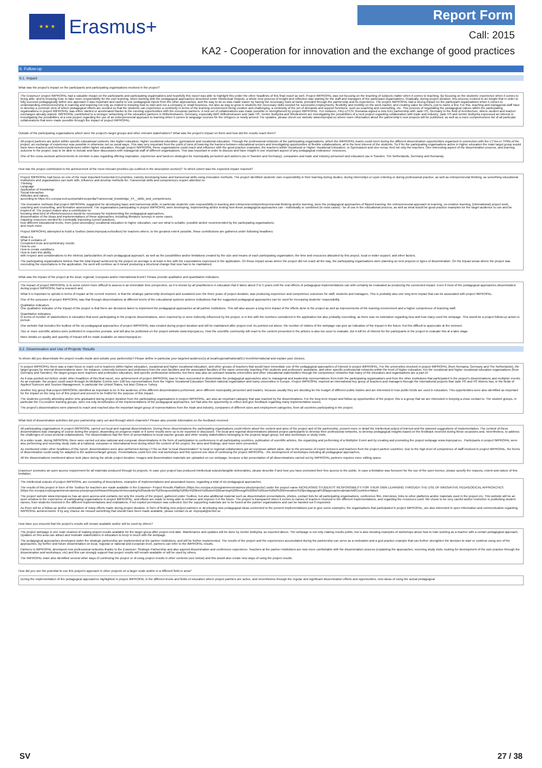★ ★ ★
Erasmus+
Report Form
Call: 2015
KA2 - Cooperation for innovation and the exchange of good practices
6. Follow-up
6.1. Impact
What was the project's impact on the participants and participating organisations involved in the project?
The Erasmus+ project IMPROPAL had a valuable impact on the participants and participating organisations and hopefully this report was able to highlight this under the other headlines of this final report as well. Project IMPROPAL was not focusing on the teaching of subjects matter when it comes to teaching. By focusing on the students' experience when it comes to being able, and to knowing how, to take more responsibility for the own learning, when working with the pedagogical approaches described under Intellectual Outputs, a whole new process of insight and reflection was starting for the staff and managers of the participant organisations. Gradually, during project duration, this process evolved to an insight that in order to fully succeed pedagogically within one approach it was important and useful to use pedagogical inputs from the other approaches, and the way to do so was made easier by having the necessary tools at hand, provided through the partnership and its experience. The project IMPROPAL had a strong impact on the participant organisations when it comes to understanding entrepreneurship in learning and teaching not only as related to knowing how to start and run a company or small business, but also as way to grow in students the necessary skills needed for successful employments, flexibility and mobility on the work market, and creating value for others, just to name a few. For this, teaching and managerial staff have to develop a common view of which pedagogical efforts are needed so that the students can experience a continuity in terms of the learning environment being creative and challenging, a continuity of the set of demands and support functions, such as coaching and counselling, etc. This process of negotiating the pedagogical values within the participating organisations in project IMPROPAL was either started or accelerated thanks to the meeting opportunities with the european partners. A new set of collaborations was made possible or strengthened by project IMPROPAL. For instance, FAU-UTCN, Romania signed a new KA1 partnership with Jade HS, Germany in the field of Architecture, where student and teacher exchanges already started. IMPROPAL contributed to a stronger networking of the education partners in Wilhelmshaven, Germany, especially BBS Wilhelmshaven and Jade HS. Xenter Botkyrka and Windesheim are investigating the possibilities of a next project regarding collaboration with trade and industry. Jade HS and Xenter Botkyrka expressed an interest in investigating the possibilities of a new project regarding the use of an entrepreneurial approach to learning when it comes to language courses for the refugees or newly arrived. For updates, please check our website www.impropal.eu where more information about the partnership's new projects will be published, as well as a more comprehensive list of all particular collaborations that were made possible through the impact of project IMPROPAL.
Outside of the participating organisations which were the project's target groups and other relevant stakeholders? What was the project's impact on them and how did the results reach them?
All project partners are active within specific educational contexts, like higher education, higher vocational education, gymnasium and vocational education. Through the professional networks of the participating organisations, which the IMPROPAL teams could meet during the different dissemination opportunities organised in connection with the LTTAs or TPMs of the project, an exchange of experience was possible in otherwise not so usual ways. This was very important from the point of view of lowering the barriers between educational sectors and investigating opportunities of flexible collaborations, all in the best interest of the students. So if for the participating organisations active in higher education the main target group would have been teachers and lecturers/professors within higher education, through project IMPROPAL these organisations could reach and influence with the good practice examples, the teachers within Vocational or Higher Vocational Education, or Gymnasium and vice-versa. And not only the teachers. One interesting aspect of the dissemination process, and learning outcome in the project, was to be able to include and have discussions with managerial staff of different organisations. This was important in order to discuss and have insight in one important aspect of any pedagogical endeavour: resources.
One of the cross-sectoral achievements to mention is also regarding offering inspiration, experience and hand-on strategies for municipality personnel and workers (as in Sweden and Germany), companies and trade and industry personnel and educators (as in Sweden, The Netherlands, Germany and Romania).
How has the project contributed to the achievement of the most relevant priorities (as outlined in the description section)? To which extent was the expected impact reached?
Project IMPROPAL had focus on one of the most important horizontal EU-priorities, namely developing basic and transversal skills using innovative methods. The project identified students' own responsibility in their learning during studies, during internships or upon entering or during professional practice, as well as entrepreneurial thinking, as something educational institutions and organisations can work with, influence and develop methods for. Transversal skills and competences require attention to:
Thinking
Language
Application of knowledge
Social interaction
Attitudes and values,
according to https://ec.europa.eu/esco/portal/escopedia/Transversal_knowledge_44__skills_and_competences.
The innovative methods that project IMPROPAL suggested for developing basic and transversal skills, in particular students' own responsibility in learning and entrepreneurship/entrepreneurial thinking and/or learning, were the pedagogical approaches of flipped learning, the entrepreneurial approach to learning, co-creative learning, (international) project work, coaching and counselling, and formative assessment. The organisations participating in project IMPROPAL were developing, implementing and/or testing how these pedagogical approaches can - individually or combined (in most cases) - be of use in the educational process, as well as what would be good practice examples for the target audience to use and be inspired of. The project makes also a contribution to:
knowing what kind of efforts/resources would be necessary for implementing the pedagogical approaches,
dissemination of the ideas and implementations of these approaches, including literature surveys in some cases,
mapping resources needed for eventually improving current practices,
how different educational levels, from (post-secondary) vocational education to higher education, can see what is suitable, possible and/or recommended by the participating organisations,
and much more.
Project IMPROPAL attempted to build a Toolbox (www.impropal.eu/toolbox) for teachers where, to the greatest extent possible, these contributions are gathered under following headlines:
What it is
What it contains of
Completed tests and preliminary results
How to use
How to create conditions
How to train this ability
with respect and considerations to the intrinsic particularities of each pedagogical approach, as well as the possibilities and/or limitations created by the size and means of each participating organisation, the time and resources allocated by this project, local or wider support, and other factors.
The participating organisations believe that the total impact achieved by the project on average is at least in line with the expectations expressed in the application. On those impact areas where the project did not reach all the way, the participating organisations were planning on new projects or types of dissemination. On the impact areas where the project was exceeding the expectations in the application, the work will continue as it meant producing a structural change that now has to be maintained.
What was the impact of the project at the local, regional, European and/or international levels? Please provide qualitative and quantitative indicators.
The impact of project IMPROPAL is to some extent more difficult to assess in an immediate time perspective, as it is known by all practitioners in education that it takes about 3 to 5 years until the real effects of pedagogical implementations can with certainty be evaluated as producing the connected impact. Even if most of the pedagogical approaches disseminated during project IMPROPAL had a research and
What it is important to uphold in terms of impact at the current moment, is that the strategic partnership developed and sustained over the three years of project duration, was producing experience and competence outcomes for staff, students and managers. This is probably also one long term impact that can be associated with project IMPROPAL.
One of the purposes of project IMPROPAL was that through disseminations at different levels of the educational systems achieve indications that the suggested pedagogical approaches can be used for increasing students' responsibility
Qualitative indicators
One qualitative indicator of the impact of the project is that there are decisions taken to implement the pedagogical approaches at all partner institutions. This will also assure a long term impact of the efforts done in the project as well as improvements of the learning environment and a higher competence of teaching staff.
Quantitative indicators
In terms of number of stakeholders in education that were participating in the projects disseminations, were reached by or were indirectly influenced by the project, is in line with the numbers considered in the application but also probably exceeding, as there was no estimation regarding how and how many used the webpage. This would be a project follow-up action to pursue.
One website that includes the toolbox of the six pedagogical approaches of project IMPROPAL was created during project duration and will be maintained after project end. As pointed out above, the number of visitors of the webpage can give an indication of the impact in the future, but this difficult to appreciate at the moment.
Two or more scientific articles were published in respective journals, and will also be published on the project website www.impropal.eu. How the scientific community will react to the content presented in the articles is also too soon to evaluate, but it will be of interest for the participants in the project to evaluate this at a later stage.
More details on quality and quantity of impact will be made available on www.impropal.eu
6.2. Dissemination and Use of Projects' Results
To whom did you disseminate the project results inside and outside your partnership? Please define in particular your targeted audience(s) at local/regional/national/EU level/international and explain your choices.
In project IMPROPAL there was a main focus to reach out to teachers within higher education, vocational and higher vocational education, and other groups of teachers that would have immediate use of the pedagogical approaches of interest in project IMPROPAL. For the universities involved in project IMPROPAL (from Romania, Germany and The Netherlands), the target groups for internal disseminations were, for instance, university lecturers and professors from the own faculties and the associated faculties of the same university, teaching PhD students and professors' assistants, and other specific professional networks within the level of higher education. For the vocational and higher vocational education organisations (from Germany and Sweden), the target groups were teachers and profession educators, and specific professional networks, but there was also an outreach towards universities and other educational stakeholders through the competence networks that many of the educators and organisations are a part of.
As it was pointed out before under other headlines of this final report, one achievement of project IMPROPAL was to have succeeded to disseminate the pedagogical approaches also to managerial and leadership representatives from both the participating organisations and from the other institutions that participated in the project's disseminations and multiplier events. As an example, the project could reach through its Multiplier Events over 100 key representatives from the Higher Vocational Education Swedish national organisation and many universities in Europe. Project IMPROPAL reached an international key group of teachers and managers through the international projects that Jade HS and HS Worms has, in the fields of Applied Sciences and Tourism Management, in particular the United States, but also China or Turkey.
Another key group that project IMPROPAL identified as important to be in the audience of the different disseminations performed, were different municipality personnel and leaders, because usually they are deciding for the budget of different public bodies and are interested in how public funds are used in education. This opportunities were also identified as important for the impact on the long run of this project and proved to be fruitful for the purpose of this impact.
The students currently attending and/or who graduated during project duration from the participating organisations in project IMPROPAL, are also an important category that was reached by the disseminations. For the long term impact and follow-up opportunities of the project, this is a group that we are interested in keeping a close contact to. The student groups, in particular the Co-creative learning groups, were not only beneficiaries of the implementations of the pedagogical approaches, but had also the opportunity to reflect and give feedback regarding many implementation issues.
The project's disseminations were planned to reach and reached also the important target group of representatives from the trade and industry, companies of different sizes and employment categories, from all countries participating in the project.
What kind of dissemination activities did your partnership carry out and through which channels? Please also provide information on the feedback received.
All participating organisations in project IMPROPAL carried out local and regional disseminations. During these disseminations the participating organisations could inform about the content and aims of the project and of the partnership, present more in detail the intellectual output of interest and the planned suggestions of implementation. The content of these disseminations was changing of course during the project, depending on progress made or if some results were up to be reported or discussed. The local and regional disseminations allowed project participants to develop their professional networks, to develop pedagogical insights based on the feedback received during these occasions and, nevertheless, to address the challenges of cross-sectoral collaborations. The disseminations had the form of presentations to local teacher groups and other nearby stakeholders belonging to the projects target group, but also workshops or study visits.
At a wider scale, during IMPROPAL there were carried out also national and european disseminations in the form of participation to conferences in all participating countries, publication of scientific articles, the organizing and performing of a Multiplier Event and by creating and promoting the project webpage www.impropal.eu . Participants in project IMPROPAL were also performing and receiving study visits at a national, european or international level during which the content of the project, the aims and findings, and more were presented.
As mentioned under other headlines of this report, disseminations were also performed during LTTAs so that "a local dissemination" to local or regional collaborators got an european added value, due to the presence of expert lecturers and teachers from the project partner countries. Due to the high level of competence of staff involved in project IMPROPAL, the forms of dissemination could easily be adapted to the audience/target groups. Presentations could turn into real workshops and this spurred one idea of continuing the project IMPROPAL - the development of workshops including all pedagogical approaches.
All the disseminations mentioned above took place during the whole project duration. Images and dissemination materials are uploaded on our webpage, because a fair presentation of all disseminations carried out by IMPROPAL partners requires more editing space.
Erasmus+ promotes an open access requirement for all materials produced through its projects. In case your project has produced intellectual outputs/tangible deliverables, please describe if and how you have promoted their free access to the public. In case a limitation was foreseen for the use of the open licence, please specify the reasons, extent and nature of this limitation.
The intellectual outputs of project IMPROPAL are consisting of descriptions, examples of implementations and associated issues, regarding a total of six pedagogical approaches.
The results of this project in form of the Toolbox for teachers are made available in the Erasmus+ Project Results Platform (https://ec.europa.eu/programmes/erasmus-plus/projects/) under the project name INCREASING STUDENTS' RESPONSIBILITY FOR THEIR OWN LEARNING THROUGH THE USE OF INNOVATIVE PEDAGOGICAL APPROACHES
(https://ec.europa.eu/programmes/erasmus-plus/projects/#search/keyword=Increasing%20students'%20responsibility%20for%20their%20own%20learning%20through%20the%20use%20of%20innovative%20pedagogical%20approaches&matchAllCountries=false)
The project website www.impropal.eu has an open access and contains not only the results of the project, gathered under Toolbox, but also additional material such as dissemination presentations, photos, contact lists for all participating organisations, conference film, interviews, links to other platforms and/or materials used in the project etc. This website will be an open window to the experience of participating organisations in project IMPROPAL, and efforts are made to being able to enhance and improve it in the future. The project is transparent when it comes to names of teachers involved in the different implementations, and regarding the resources used. We chose to be very careful and/or restrictive in publishing student names, from students involved in the different implementations and evaluations, if not explicit permission was collected. But the supporting materials are to be found at the partner organisations and can be handed out if requested.
As there will be a follow-up and/or continuation of many efforts made during project duration, in form of finding new project partners or developing new pedagogical ideas connected to the present implementations just to give some examples, the organisations that participated in project IMPROPAL, are also interested in open information and communication regarding IMPROPAL achievements. If by any chance we missed something that should have been made available, please contact us at: impropal@xenter.se
How have you ensured that the project's results will remain available and/or will be used by others?
The project webpage is one main channel of making project results available for the target group after project end date. Maintenance and updates will be done by Xenter Botkyrka, as reported above. The webpage is not only making results public, but is also showing examples of workshops about how to train working as a teacher with a certain pedagogical approach. Updates on this area can attract and motivate stakeholders in education to keep in touch with the webpage.
The pedagogical approaches developed under the strategic partnership are implemented at the partner institutions, and will be further implemented. The results of the project and the experiences accumulated during the partnership can serve as a motivation and a god practice example that can further strenghten the decision to start or continue using one of the approaches. By further and future dissemination on local, regional or national and european level, partners can refer to the IMPROPAL results.
Partners in IMPROPAL developed new professional networks thanks to the Erasmus+ Strategic Partnership and also aquired dissemination and conference experience. Teachers at the partner institutions are now more comfortable with the dissemination process (explaining the approaches, receiving study visits, looking for development of the own practice through the dissemination and workshops, etc) and this can strongly support that project results will remain available or will be used by others.
The IMPROPAL team also identified several other ways of continuing the project or of using project results in other contexts (see below) and this would also create new ways of using the project results.
How did you see the potential to use this project's approach in other projects on a larger scale and/or in a different field or area?
During the implementation of the pedagogical approaches highlighted in project IMPROPAL in the different levels and fields of education where project partners are active, and nevertheless through the regular and significant dissemination efforts and opportunities, new ideas of using the actual pedagogical
SV 27 / 38